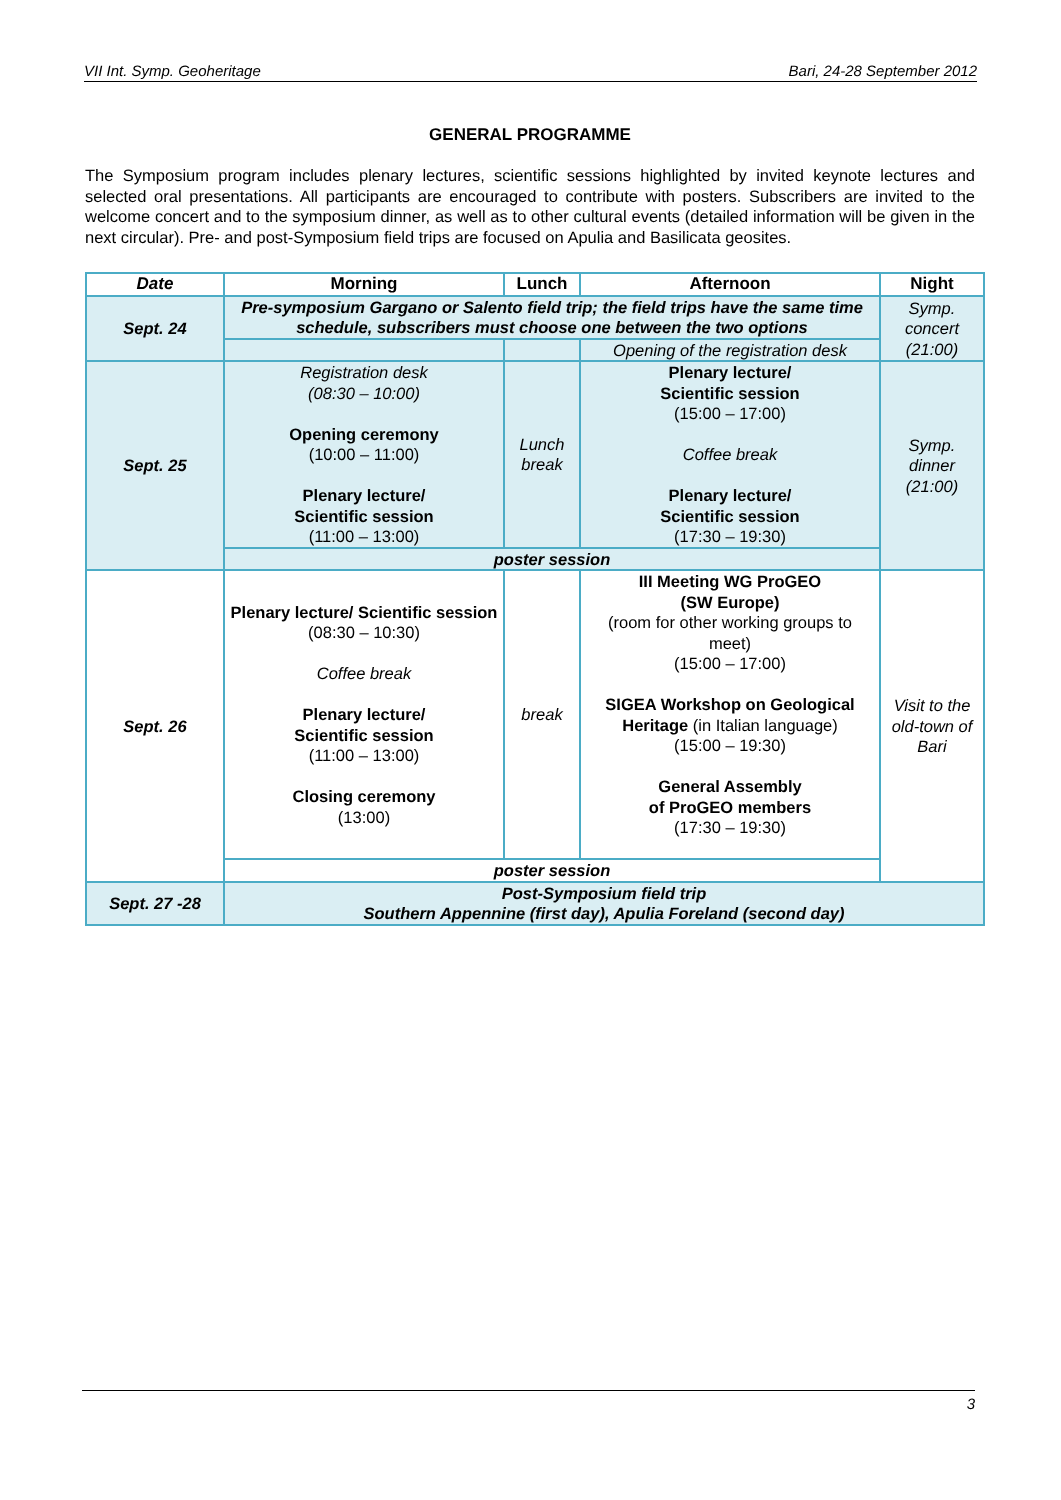VII Int. Symp. Geoheritage Bari, 24-28 September 2012
GENERAL PROGRAMME
The Symposium program includes plenary lectures, scientific sessions highlighted by invited keynote lectures and selected oral presentations. All participants are encouraged to contribute with posters. Subscribers are invited to the welcome concert and to the symposium dinner, as well as to other cultural events (detailed information will be given in the next circular). Pre- and post-Symposium field trips are focused on Apulia and Basilicata geosites.
| Date | Morning | Lunch | Afternoon | Night |
| --- | --- | --- | --- | --- |
| Sept. 24 | Pre-symposium Gargano or Salento field trip; the field trips have the same time schedule, subscribers must choose one between the two options | | | Symp. concert (21:00) |
| | | | Opening of the registration desk | |
| Sept. 25 | Registration desk (08:30 – 10:00) Opening ceremony (10:00 – 11:00) Plenary lecture/ Scientific session (11:00 – 13:00) | Lunch break | Plenary lecture/ Scientific session (15:00 – 17:00) Coffee break Plenary lecture/ Scientific session (17:30 – 19:30) | Symp. dinner (21:00) |
| | poster session | | | |
| Sept. 26 | Plenary lecture/ Scientific session (08:30 – 10:30) Coffee break Plenary lecture/ Scientific session (11:00 – 13:00) Closing ceremony (13:00) | break | III Meeting WG ProGEO (SW Europe) (room for other working groups to meet) (15:00 – 17:00) SIGEA Workshop on Geological Heritage (in Italian language) (15:00 – 19:30) General Assembly of ProGEO members (17:30 – 19:30) | Visit to the old-town of Bari |
| | poster session | | | |
| Sept. 27 -28 | Post-Symposium field trip Southern Appennine (first day), Apulia Foreland (second day) | | | |
3